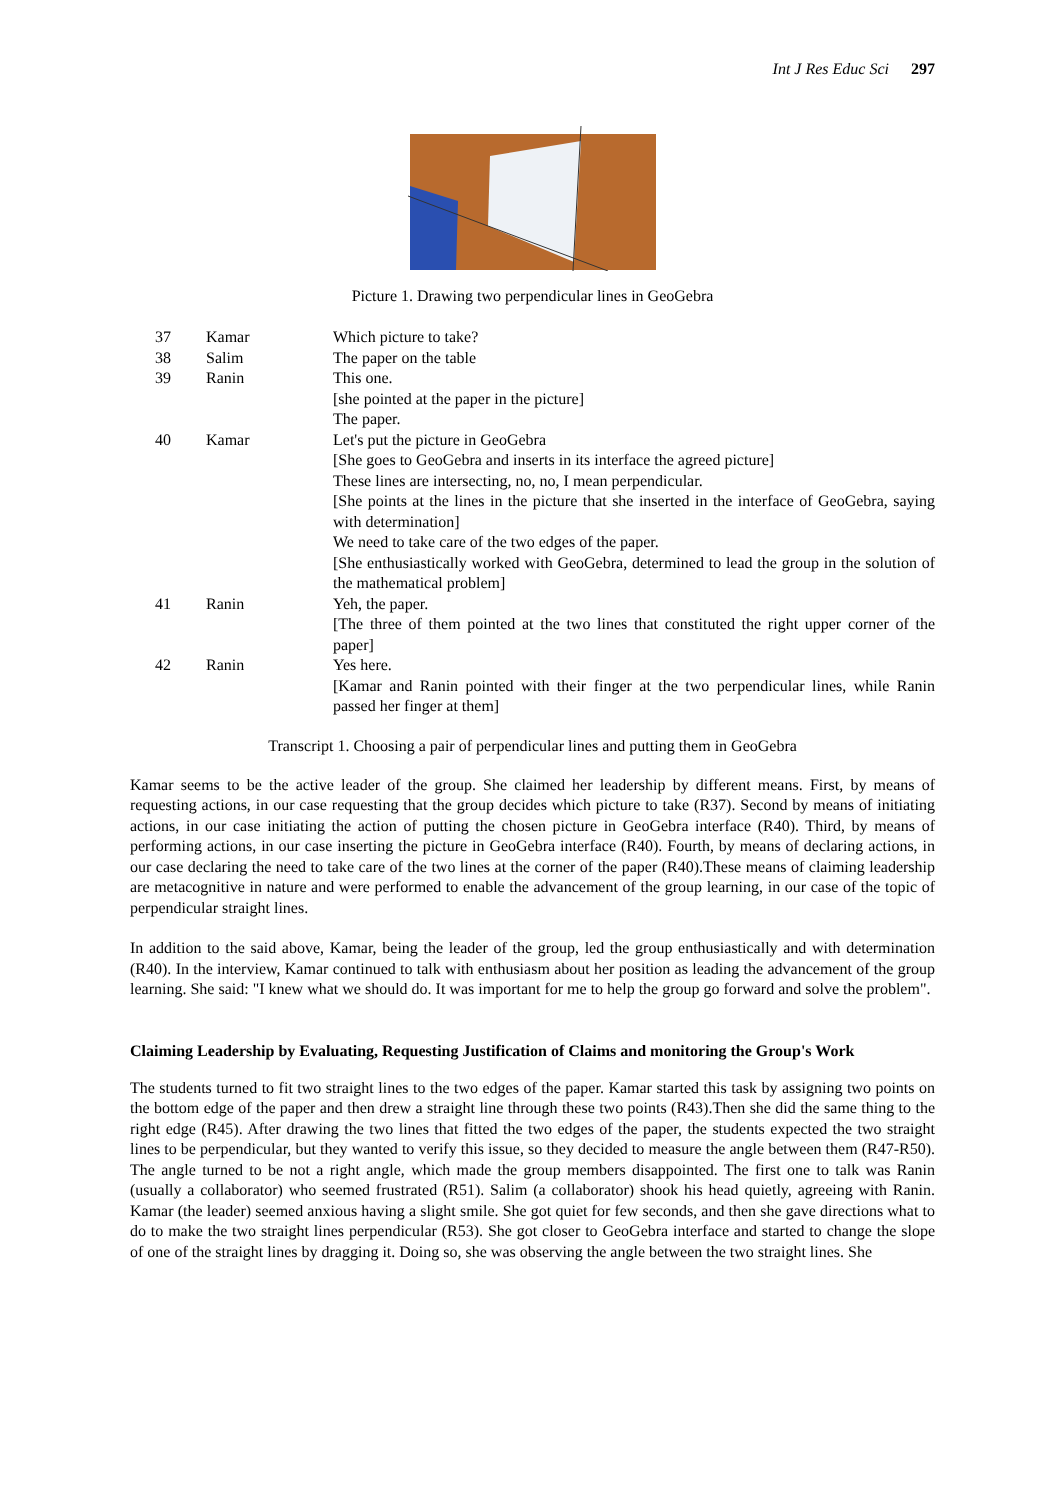Int J Res Educ Sci 297
Picture 1. Drawing two perpendicular lines in GeoGebra
| 37 | Kamar | Which picture to take? |
| 38 | Salim | The paper on the table |
| 39 | Ranin | This one. [she pointed at the paper in the picture] The paper. |
| 40 | Kamar | Let's put the picture in GeoGebra [She goes to GeoGebra and inserts in its interface the agreed picture] These lines are intersecting, no, no, I mean perpendicular. [She points at the lines in the picture that she inserted in the interface of GeoGebra, saying with determination] We need to take care of the two edges of the paper. [She enthusiastically worked with GeoGebra, determined to lead the group in the solution of the mathematical problem] |
| 41 | Ranin | Yeh, the paper. [The three of them pointed at the two lines that constituted the right upper corner of the paper] |
| 42 | Ranin | Yes here. [Kamar and Ranin pointed with their finger at the two perpendicular lines, while Ranin passed her finger at them] |
Transcript 1. Choosing a pair of perpendicular lines and putting them in GeoGebra
Kamar seems to be the active leader of the group. She claimed her leadership by different means. First, by means of requesting actions, in our case requesting that the group decides which picture to take (R37). Second by means of initiating actions, in our case initiating the action of putting the chosen picture in GeoGebra interface (R40). Third, by means of performing actions, in our case inserting the picture in GeoGebra interface (R40). Fourth, by means of declaring actions, in our case declaring the need to take care of the two lines at the corner of the paper (R40).These means of claiming leadership are metacognitive in nature and were performed to enable the advancement of the group learning, in our case of the topic of perpendicular straight lines.
In addition to the said above, Kamar, being the leader of the group, led the group enthusiastically and with determination (R40). In the interview, Kamar continued to talk with enthusiasm about her position as leading the advancement of the group learning. She said: "I knew what we should do. It was important for me to help the group go forward and solve the problem".
Claiming Leadership by Evaluating, Requesting Justification of Claims and monitoring the Group's Work
The students turned to fit two straight lines to the two edges of the paper. Kamar started this task by assigning two points on the bottom edge of the paper and then drew a straight line through these two points (R43).Then she did the same thing to the right edge (R45). After drawing the two lines that fitted the two edges of the paper, the students expected the two straight lines to be perpendicular, but they wanted to verify this issue, so they decided to measure the angle between them (R47-R50). The angle turned to be not a right angle, which made the group members disappointed. The first one to talk was Ranin (usually a collaborator) who seemed frustrated (R51). Salim (a collaborator) shook his head quietly, agreeing with Ranin. Kamar (the leader) seemed anxious having a slight smile. She got quiet for few seconds, and then she gave directions what to do to make the two straight lines perpendicular (R53). She got closer to GeoGebra interface and started to change the slope of one of the straight lines by dragging it. Doing so, she was observing the angle between the two straight lines. She